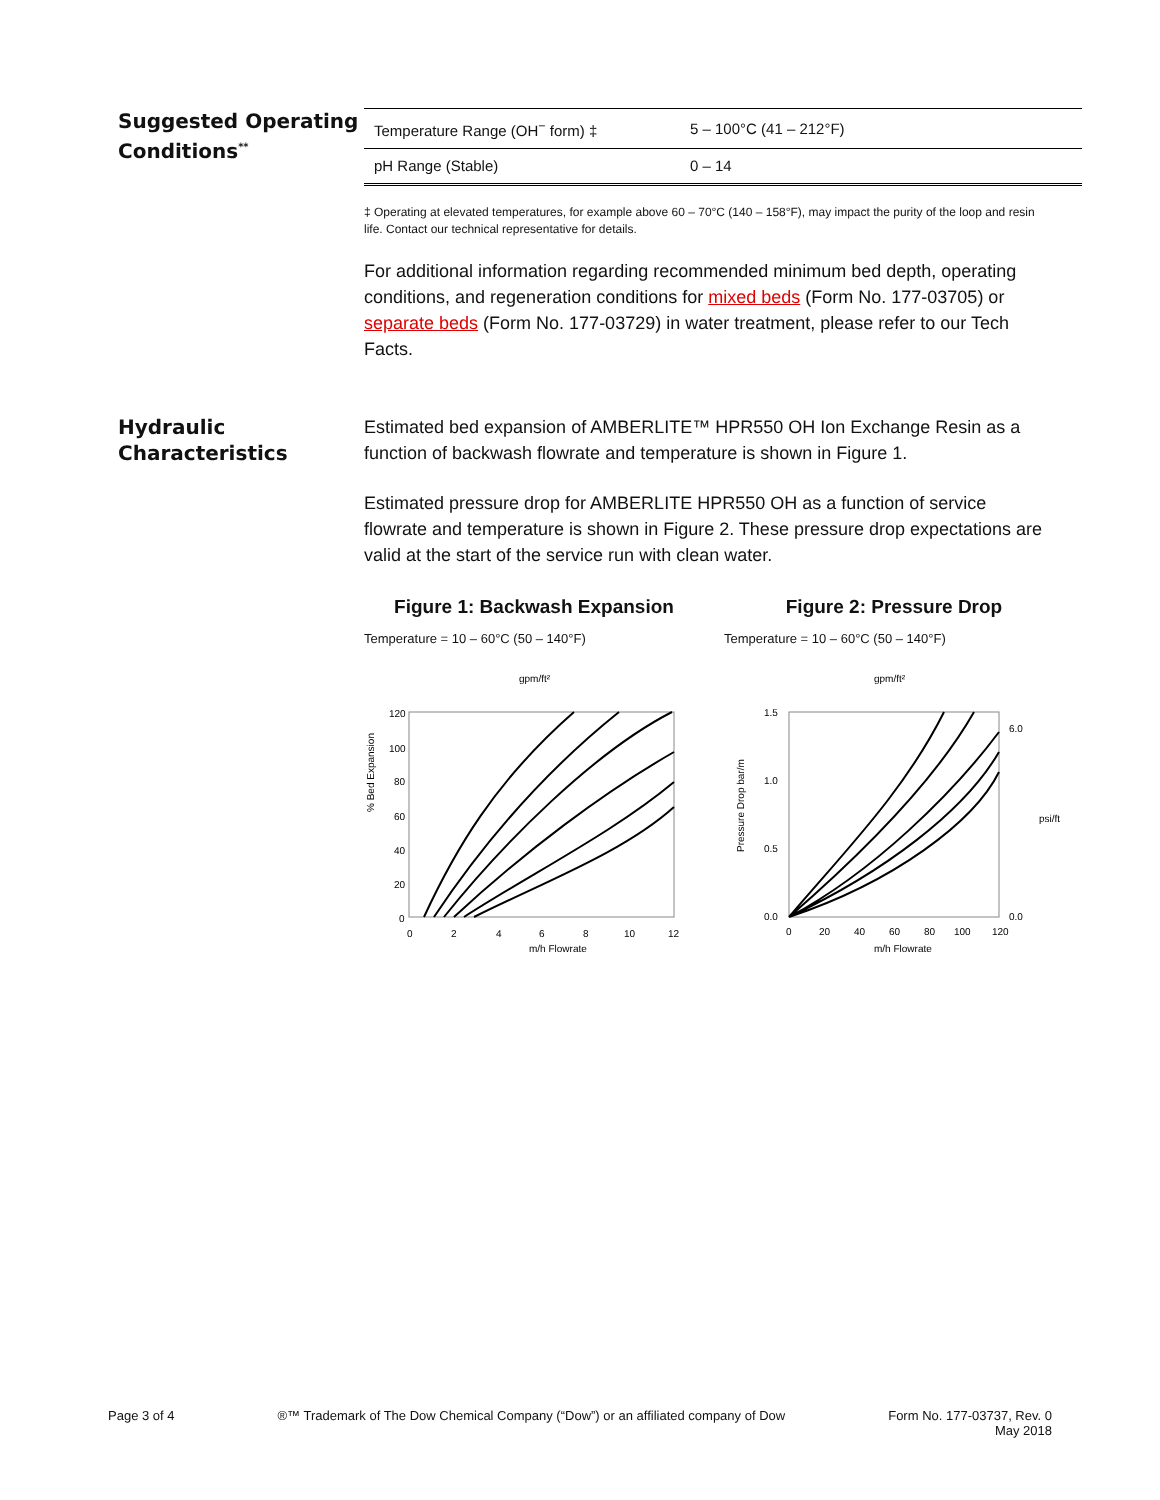Suggested Operating Conditions<sup>**</sup>
| Temperature Range (OH<sup>−</sup> form) ‡ | 5 – 100°C (41 – 212°F) |
| pH Range (Stable) | 0 – 14 |
‡ Operating at elevated temperatures, for example above 60 – 70°C (140 – 158°F), may impact the purity of the loop and resin life. Contact our technical representative for details.
For additional information regarding recommended minimum bed depth, operating conditions, and regeneration conditions for mixed beds (Form No. 177-03705) or separate beds (Form No. 177-03729) in water treatment, please refer to our Tech Facts.
Hydraulic Characteristics
Estimated bed expansion of AMBERLITE™ HPR550 OH Ion Exchange Resin as a function of backwash flowrate and temperature is shown in Figure 1.
Estimated pressure drop for AMBERLITE HPR550 OH as a function of service flowrate and temperature is shown in Figure 2. These pressure drop expectations are valid at the start of the service run with clean water.
Figure 1: Backwash Expansion
Temperature = 10 – 60°C (50 – 140°F)
gpm/ft²
% Bed Expansion
120
100
80
60
40
20
0
0
2
4
6
8
10
12
m/h Flowrate
Figure 2: Pressure Drop
Temperature = 10 – 60°C (50 – 140°F)
gpm/ft²
Pressure Drop bar/m
1.5
1.0
0.5
0.0
0
20
40
60
80
100
120
m/h Flowrate
0.0
6.0
psi/ft
Page 3 of 4 ®™ Trademark of The Dow Chemical Company (“Dow”) or an affiliated company of Dow Form No. 177-03737, Rev. 0
May 2018